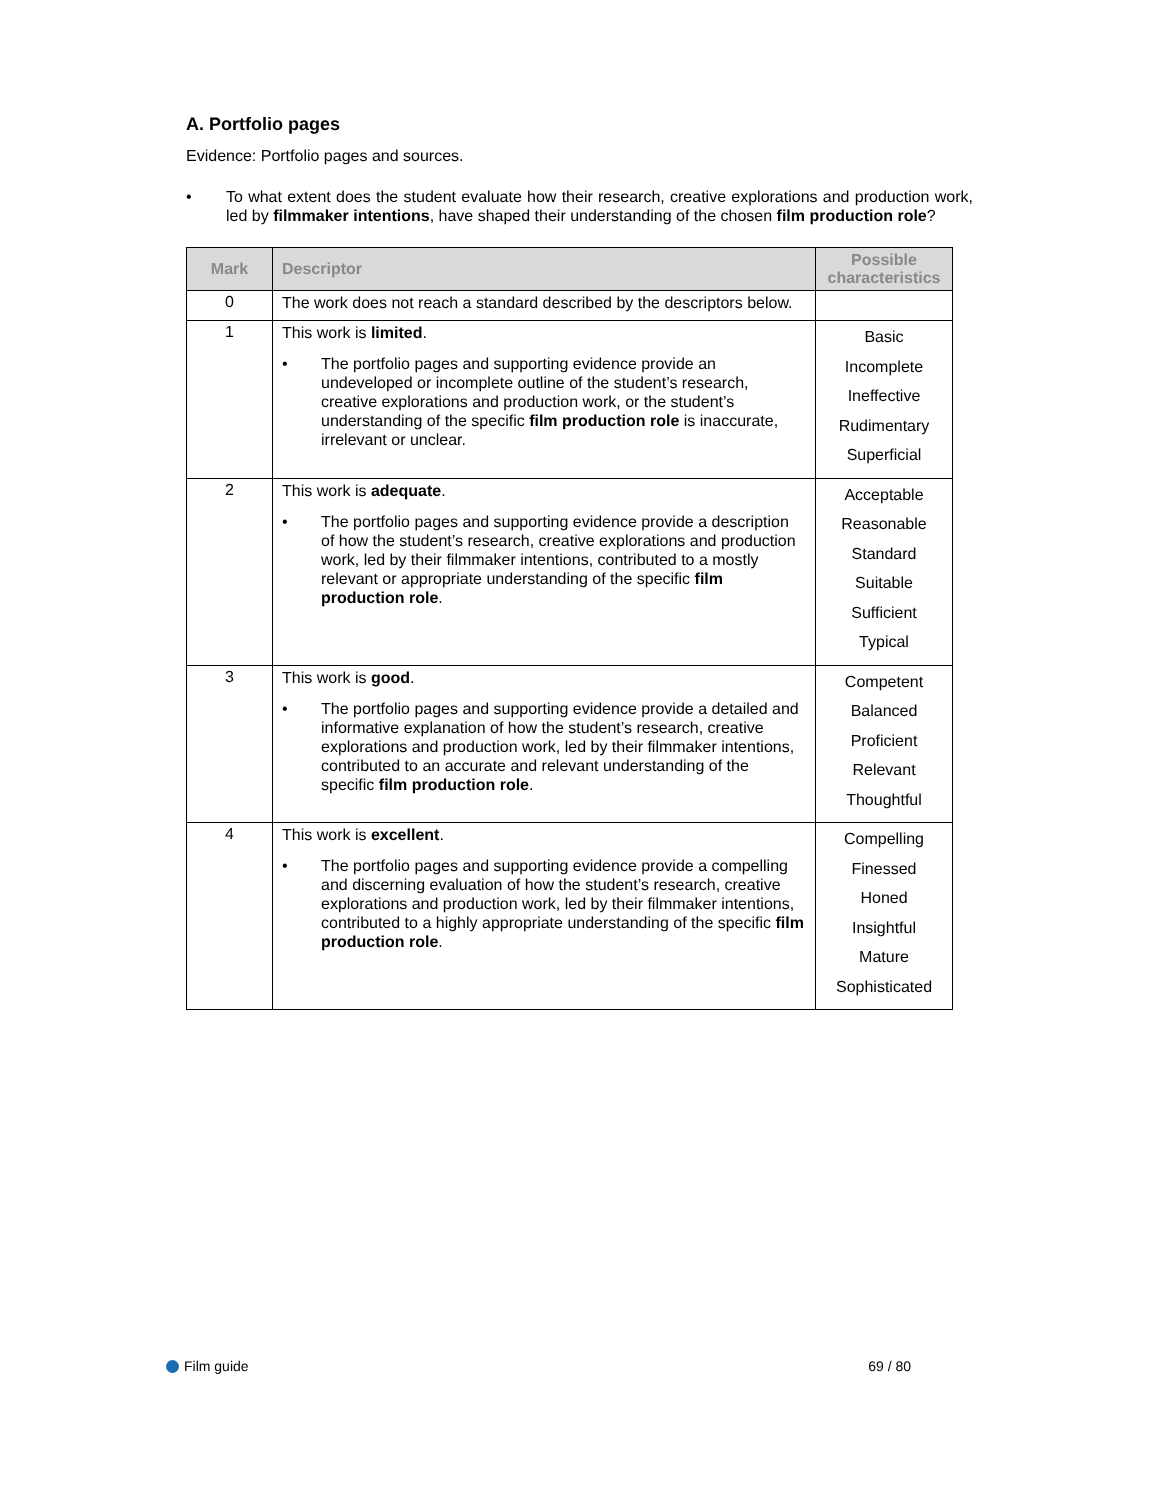A. Portfolio pages
Evidence: Portfolio pages and sources.
• To what extent does the student evaluate how their research, creative explorations and production work, led by filmmaker intentions, have shaped their understanding of the chosen film production role?
| Mark | Descriptor | Possible characteristics |
| --- | --- | --- |
| 0 | The work does not reach a standard described by the descriptors below. | |
| 1 | This work is limited . • The portfolio pages and supporting evidence provide an undeveloped or incomplete outline of the student’s research, creative explorations and production work, or the student’s understanding of the specific film production role is inaccurate, irrelevant or unclear. | Basic Incomplete Ineffective Rudimentary Superficial |
| 2 | This work is adequate . • The portfolio pages and supporting evidence provide a description of how the student’s research, creative explorations and production work, led by their filmmaker intentions, contributed to a mostly relevant or appropriate understanding of the specific film production role . | Acceptable Reasonable Standard Suitable Sufficient Typical |
| 3 | This work is good . • The portfolio pages and supporting evidence provide a detailed and informative explanation of how the student’s research, creative explorations and production work, led by their filmmaker intentions, contributed to an accurate and relevant understanding of the specific film production role . | Competent Balanced Proficient Relevant Thoughtful |
| 4 | This work is excellent . • The portfolio pages and supporting evidence provide a compelling and discerning evaluation of how the student’s research, creative explorations and production work, led by their filmmaker intentions, contributed to a highly appropriate understanding of the specific film production role . | Compelling Finessed Honed Insightful Mature Sophisticated |
Film guide 69 / 80